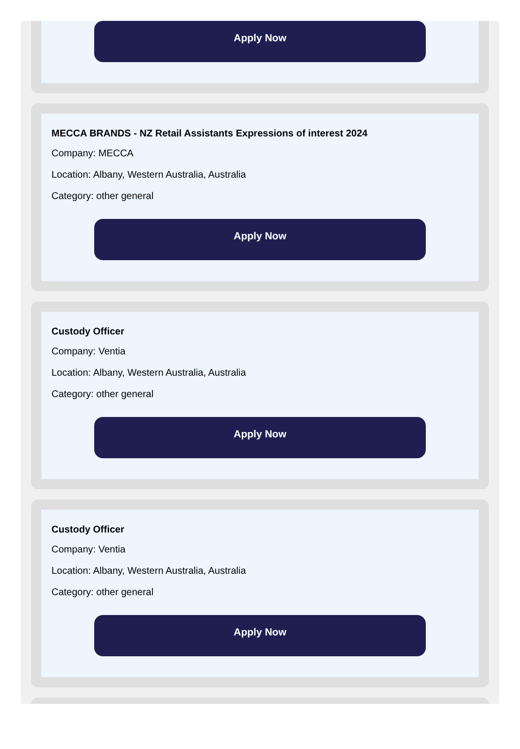Apply Now
MECCA BRANDS - NZ Retail Assistants Expressions of interest 2024
Company: MECCA
Location: Albany, Western Australia, Australia
Category: other general
Apply Now
Custody Officer
Company: Ventia
Location: Albany, Western Australia, Australia
Category: other general
Apply Now
Custody Officer
Company: Ventia
Location: Albany, Western Australia, Australia
Category: other general
Apply Now